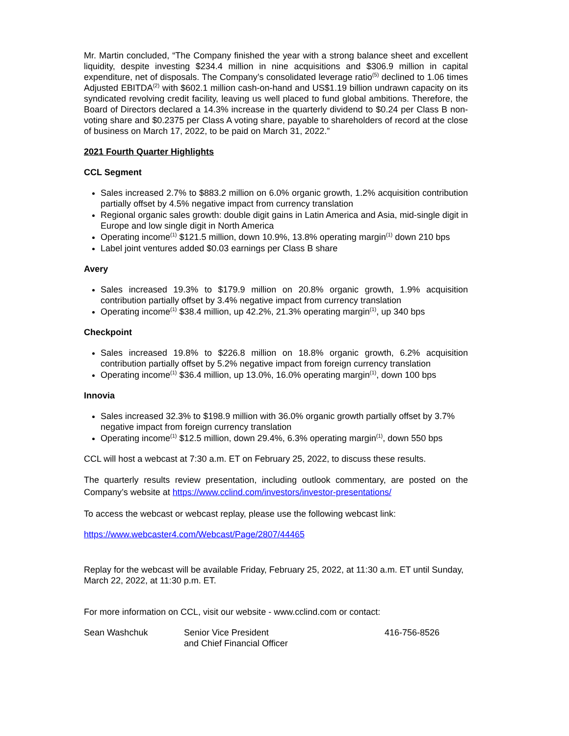Mr. Martin concluded, “The Company finished the year with a strong balance sheet and excellent liquidity, despite investing $234.4 million in nine acquisitions and $306.9 million in capital expenditure, net of disposals. The Company’s consolidated leverage ratio<sup>(5)</sup> declined to 1.06 times Adjusted EBITDA<sup>(2)</sup> with $602.1 million cash-on-hand and US$1.19 billion undrawn capacity on its syndicated revolving credit facility, leaving us well placed to fund global ambitions. Therefore, the Board of Directors declared a 14.3% increase in the quarterly dividend to $0.24 per Class B non-voting share and $0.2375 per Class A voting share, payable to shareholders of record at the close of business on March 17, 2022, to be paid on March 31, 2022.”
2021 Fourth Quarter Highlights
CCL Segment
Sales increased 2.7% to $883.2 million on 6.0% organic growth, 1.2% acquisition contribution partially offset by 4.5% negative impact from currency translation
Regional organic sales growth: double digit gains in Latin America and Asia, mid-single digit in Europe and low single digit in North America
Operating income<sup>(1)</sup> $121.5 million, down 10.9%, 13.8% operating margin<sup>(1)</sup> down 210 bps
Label joint ventures added $0.03 earnings per Class B share
Avery
Sales increased 19.3% to $179.9 million on 20.8% organic growth, 1.9% acquisition contribution partially offset by 3.4% negative impact from currency translation
Operating income<sup>(1)</sup> $38.4 million, up 42.2%, 21.3% operating margin<sup>(1)</sup>, up 340 bps
Checkpoint
Sales increased 19.8% to $226.8 million on 18.8% organic growth, 6.2% acquisition contribution partially offset by 5.2% negative impact from foreign currency translation
Operating income<sup>(1)</sup> $36.4 million, up 13.0%, 16.0% operating margin<sup>(1)</sup>, down 100 bps
Innovia
Sales increased 32.3% to $198.9 million with 36.0% organic growth partially offset by 3.7% negative impact from foreign currency translation
Operating income<sup>(1)</sup> $12.5 million, down 29.4%, 6.3% operating margin<sup>(1)</sup>, down 550 bps
CCL will host a webcast at 7:30 a.m. ET on February 25, 2022, to discuss these results.
The quarterly results review presentation, including outlook commentary, are posted on the Company’s website at https://www.cclind.com/investors/investor-presentations/
To access the webcast or webcast replay, please use the following webcast link:
https://www.webcaster4.com/Webcast/Page/2807/44465
Replay for the webcast will be available Friday, February 25, 2022, at 11:30 a.m. ET until Sunday, March 22, 2022, at 11:30 p.m. ET.
For more information on CCL, visit our website - www.cclind.com or contact:
Sean Washchuk Senior Vice President
and Chief Financial Officer
416-756-8526